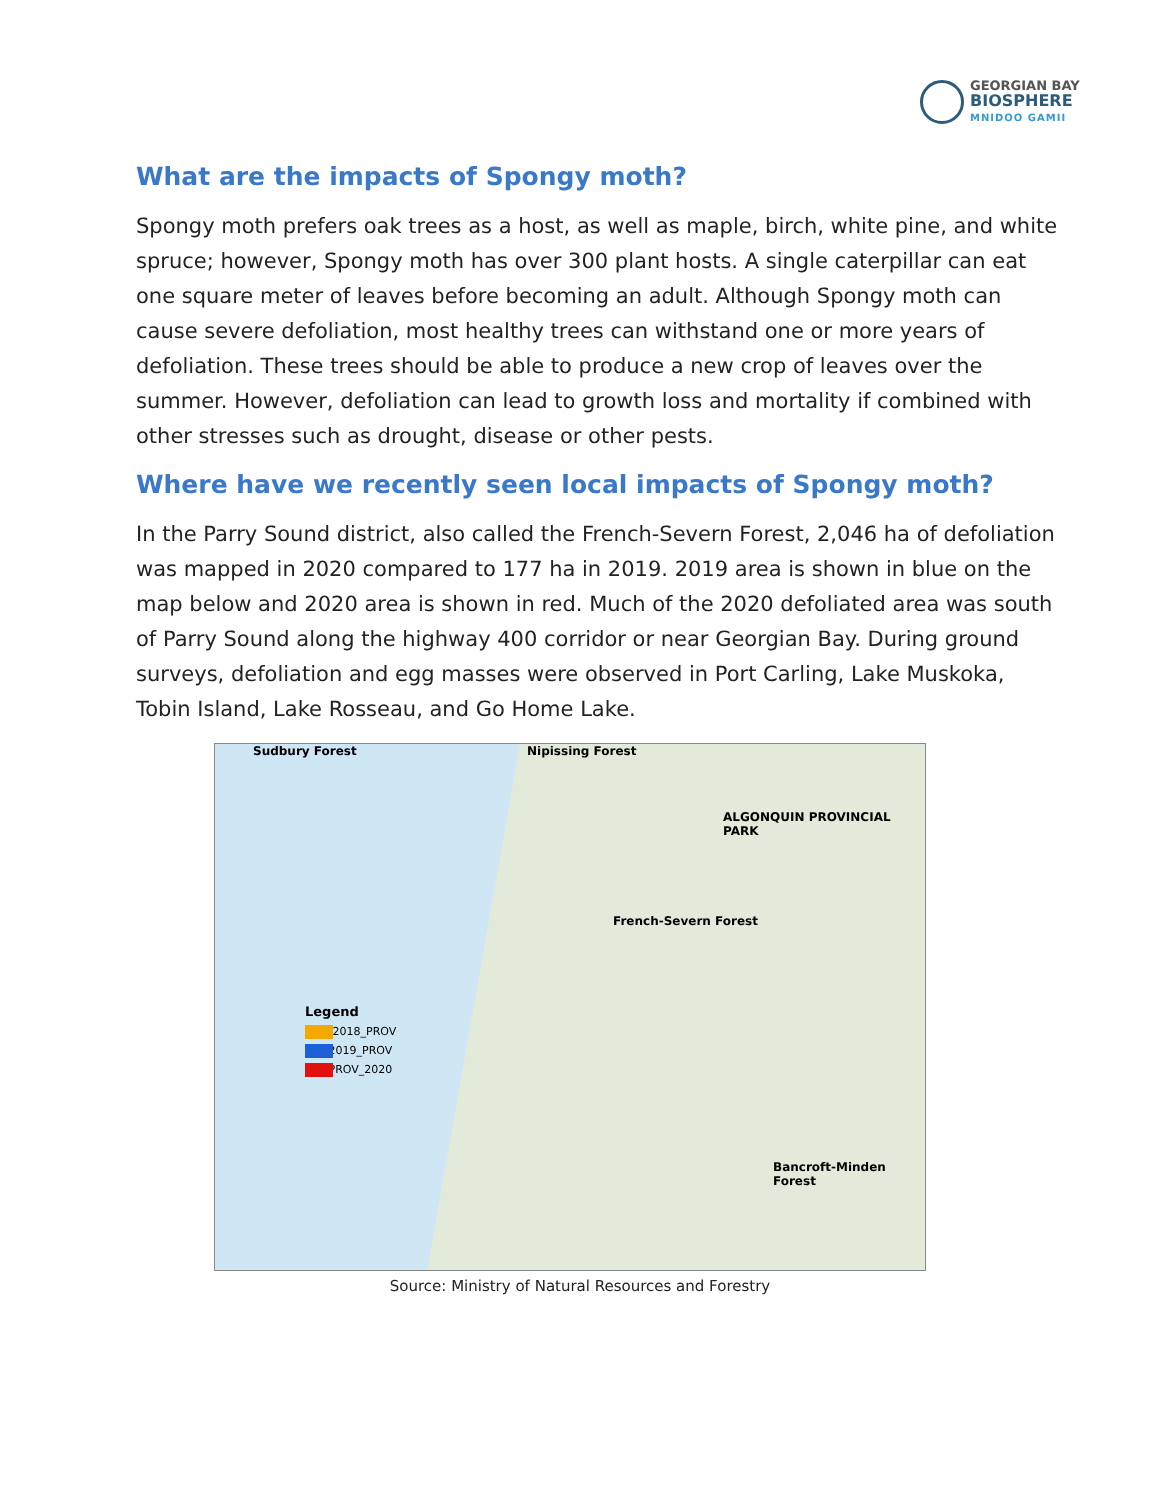GEORGIAN BAY
BIOSPHERE
MNIDOO GAMII
What are the impacts of Spongy moth?
Spongy moth prefers oak trees as a host, as well as maple, birch, white pine, and white spruce; however, Spongy moth has over 300 plant hosts. A single caterpillar can eat one square meter of leaves before becoming an adult. Although Spongy moth can cause severe defoliation, most healthy trees can withstand one or more years of defoliation. These trees should be able to produce a new crop of leaves over the summer. However, defoliation can lead to growth loss and mortality if combined with other stresses such as drought, disease or other pests.
Where have we recently seen local impacts of Spongy moth?
In the Parry Sound district, also called the French-Severn Forest, 2,046 ha of defoliation was mapped in 2020 compared to 177 ha in 2019. 2019 area is shown in blue on the map below and 2020 area is shown in red. Much of the 2020 defoliated area was south of Parry Sound along the highway 400 corridor or near Georgian Bay. During ground surveys, defoliation and egg masses were observed in Port Carling, Lake Muskoka, Tobin Island, Lake Rosseau, and Go Home Lake.
Sudbury Forest Nipissing Forest
ALGONQUIN PROVINCIAL PARK
French-Severn Forest
Bancroft-Minden Forest
Legend
EAB_2018_PROV
GM_2019_PROV
GM_PROV_2020
Source: Ministry of Natural Resources and Forestry